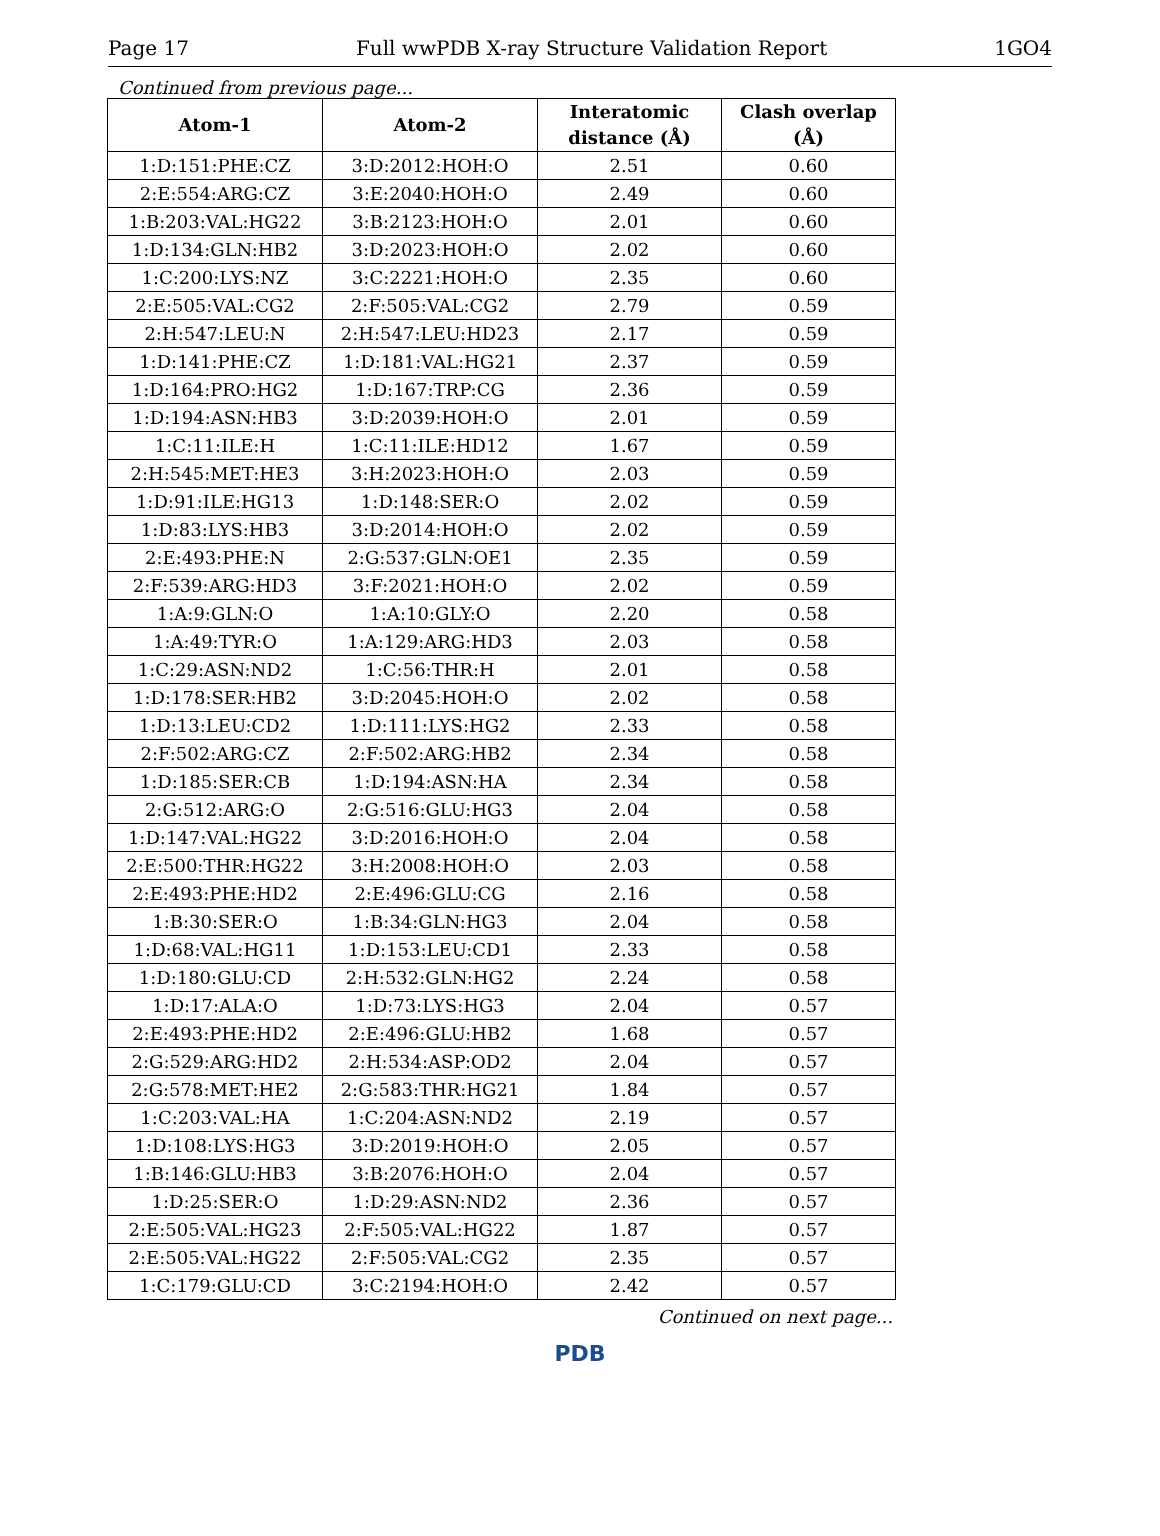Page 17 Full wwPDB X-ray Structure Validation Report 1GO4
Continued from previous page...
| Atom-1 | Atom-2 | Interatomic distance (Å) | Clash overlap (Å) |
| --- | --- | --- | --- |
| 1:D:151:PHE:CZ | 3:D:2012:HOH:O | 2.51 | 0.60 |
| 2:E:554:ARG:CZ | 3:E:2040:HOH:O | 2.49 | 0.60 |
| 1:B:203:VAL:HG22 | 3:B:2123:HOH:O | 2.01 | 0.60 |
| 1:D:134:GLN:HB2 | 3:D:2023:HOH:O | 2.02 | 0.60 |
| 1:C:200:LYS:NZ | 3:C:2221:HOH:O | 2.35 | 0.60 |
| 2:E:505:VAL:CG2 | 2:F:505:VAL:CG2 | 2.79 | 0.59 |
| 2:H:547:LEU:N | 2:H:547:LEU:HD23 | 2.17 | 0.59 |
| 1:D:141:PHE:CZ | 1:D:181:VAL:HG21 | 2.37 | 0.59 |
| 1:D:164:PRO:HG2 | 1:D:167:TRP:CG | 2.36 | 0.59 |
| 1:D:194:ASN:HB3 | 3:D:2039:HOH:O | 2.01 | 0.59 |
| 1:C:11:ILE:H | 1:C:11:ILE:HD12 | 1.67 | 0.59 |
| 2:H:545:MET:HE3 | 3:H:2023:HOH:O | 2.03 | 0.59 |
| 1:D:91:ILE:HG13 | 1:D:148:SER:O | 2.02 | 0.59 |
| 1:D:83:LYS:HB3 | 3:D:2014:HOH:O | 2.02 | 0.59 |
| 2:E:493:PHE:N | 2:G:537:GLN:OE1 | 2.35 | 0.59 |
| 2:F:539:ARG:HD3 | 3:F:2021:HOH:O | 2.02 | 0.59 |
| 1:A:9:GLN:O | 1:A:10:GLY:O | 2.20 | 0.58 |
| 1:A:49:TYR:O | 1:A:129:ARG:HD3 | 2.03 | 0.58 |
| 1:C:29:ASN:ND2 | 1:C:56:THR:H | 2.01 | 0.58 |
| 1:D:178:SER:HB2 | 3:D:2045:HOH:O | 2.02 | 0.58 |
| 1:D:13:LEU:CD2 | 1:D:111:LYS:HG2 | 2.33 | 0.58 |
| 2:F:502:ARG:CZ | 2:F:502:ARG:HB2 | 2.34 | 0.58 |
| 1:D:185:SER:CB | 1:D:194:ASN:HA | 2.34 | 0.58 |
| 2:G:512:ARG:O | 2:G:516:GLU:HG3 | 2.04 | 0.58 |
| 1:D:147:VAL:HG22 | 3:D:2016:HOH:O | 2.04 | 0.58 |
| 2:E:500:THR:HG22 | 3:H:2008:HOH:O | 2.03 | 0.58 |
| 2:E:493:PHE:HD2 | 2:E:496:GLU:CG | 2.16 | 0.58 |
| 1:B:30:SER:O | 1:B:34:GLN:HG3 | 2.04 | 0.58 |
| 1:D:68:VAL:HG11 | 1:D:153:LEU:CD1 | 2.33 | 0.58 |
| 1:D:180:GLU:CD | 2:H:532:GLN:HG2 | 2.24 | 0.58 |
| 1:D:17:ALA:O | 1:D:73:LYS:HG3 | 2.04 | 0.57 |
| 2:E:493:PHE:HD2 | 2:E:496:GLU:HB2 | 1.68 | 0.57 |
| 2:G:529:ARG:HD2 | 2:H:534:ASP:OD2 | 2.04 | 0.57 |
| 2:G:578:MET:HE2 | 2:G:583:THR:HG21 | 1.84 | 0.57 |
| 1:C:203:VAL:HA | 1:C:204:ASN:ND2 | 2.19 | 0.57 |
| 1:D:108:LYS:HG3 | 3:D:2019:HOH:O | 2.05 | 0.57 |
| 1:B:146:GLU:HB3 | 3:B:2076:HOH:O | 2.04 | 0.57 |
| 1:D:25:SER:O | 1:D:29:ASN:ND2 | 2.36 | 0.57 |
| 2:E:505:VAL:HG23 | 2:F:505:VAL:HG22 | 1.87 | 0.57 |
| 2:E:505:VAL:HG22 | 2:F:505:VAL:CG2 | 2.35 | 0.57 |
| 1:C:179:GLU:CD | 3:C:2194:HOH:O | 2.42 | 0.57 |
Continued on next page...
PDB